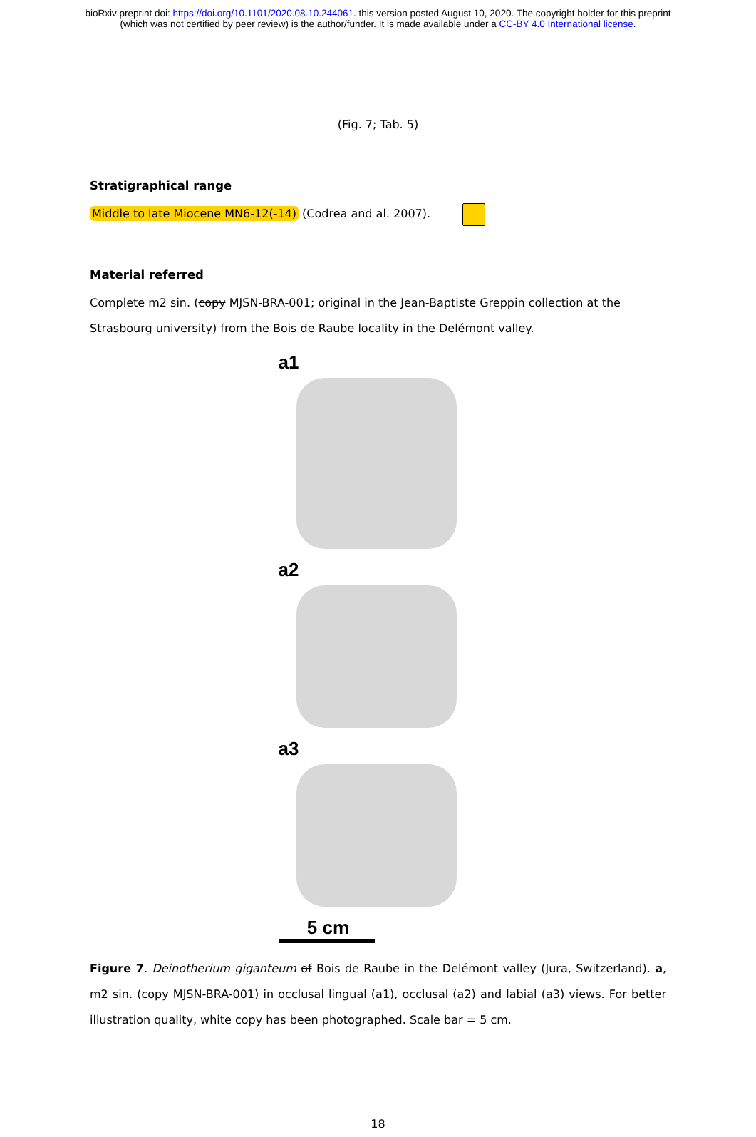bioRxiv preprint doi: https://doi.org/10.1101/2020.08.10.244061. this version posted August 10, 2020. The copyright holder for this preprint
(which was not certified by peer review) is the author/funder. It is made available under a CC-BY 4.0 International license.
(Fig. 7; Tab. 5)
Stratigraphical range
Middle to late Miocene MN6-12(-14) (Codrea and al. 2007).
Material referred
Complete m2 sin. (copy MJSN-BRA-001; original in the Jean-Baptiste Greppin collection at the Strasbourg university) from the Bois de Raube locality in the Delémont valley.
a1
a2
a3
5 cm
Figure 7. Deinotherium giganteum of Bois de Raube in the Delémont valley (Jura, Switzerland). a, m2 sin. (copy MJSN-BRA-001) in occlusal lingual (a1), occlusal (a2) and labial (a3) views. For better illustration quality, white copy has been photographed. Scale bar = 5 cm.
18